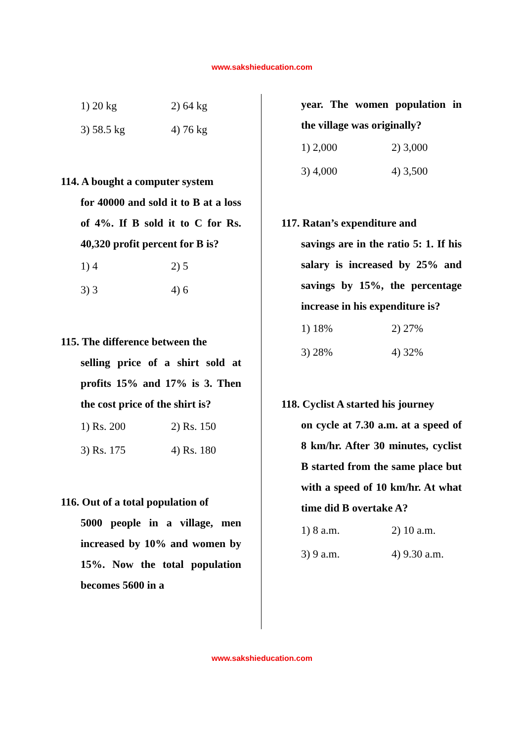www.sakshieducation.com
1) 20 kg 2) 64 kg 3) 58.5 kg 4) 76 kg
114. A bought a computer system
for 40000 and sold it to B at a loss of 4%. If B sold it to C for Rs. 40,320 profit percent for B is?
1) 4 2) 5 3) 3 4) 6
115. The difference between the
selling price of a shirt sold at profits 15% and 17% is 3. Then the cost price of the shirt is?
1) Rs. 200 2) Rs. 150 3) Rs. 175 4) Rs. 180
116. Out of a total population of
5000 people in a village, men increased by 10% and women by 15%. Now the total population becomes 5600 in a
year. The women population in the village was originally?
1) 2,000 2) 3,000 3) 4,000 4) 3,500
117. Ratan’s expenditure and
savings are in the ratio 5: 1. If his salary is increased by 25% and savings by 15%, the percentage increase in his expenditure is?
1) 18% 2) 27% 3) 28% 4) 32%
118. Cyclist A started his journey
on cycle at 7.30 a.m. at a speed of 8 km/hr. After 30 minutes, cyclist B started from the same place but with a speed of 10 km/hr. At what time did B overtake A?
1) 8 a.m. 2) 10 a.m. 3) 9 a.m. 4) 9.30 a.m.
www.sakshieducation.com